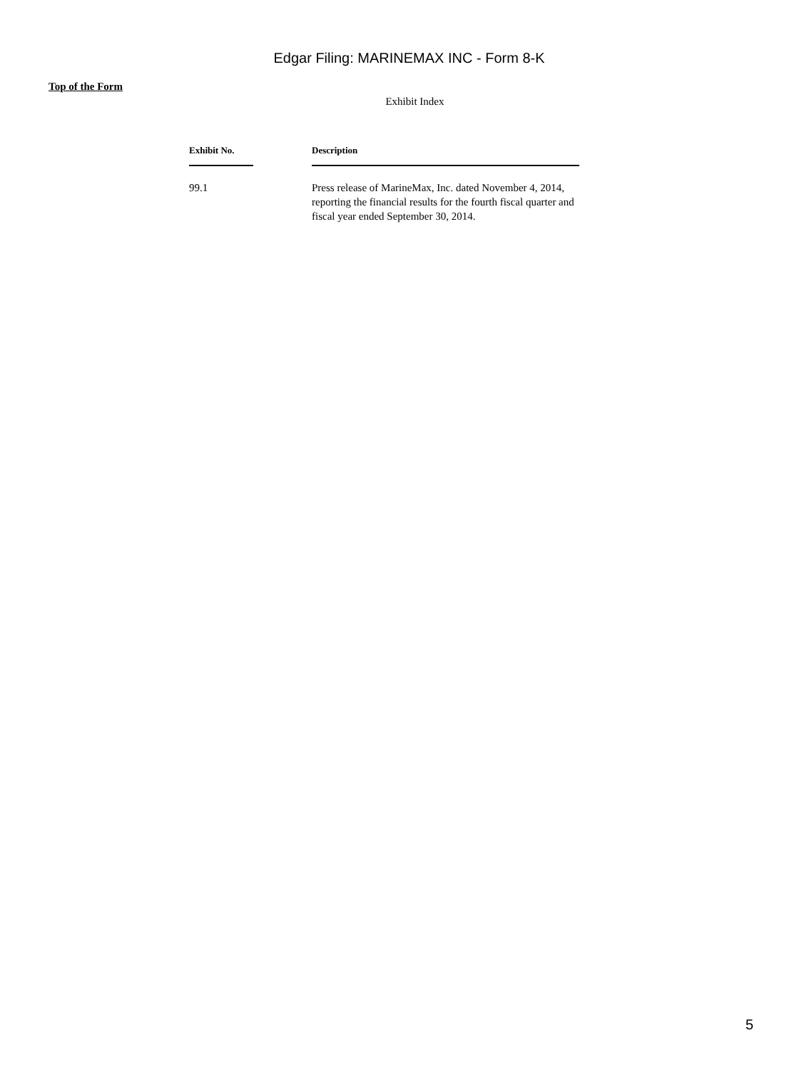Edgar Filing: MARINEMAX INC - Form 8-K
Top of the Form
Exhibit Index
| Exhibit No. | Description |
| --- | --- |
| 99.1 | Press release of MarineMax, Inc. dated November 4, 2014, reporting the financial results for the fourth fiscal quarter and fiscal year ended September 30, 2014. |
5